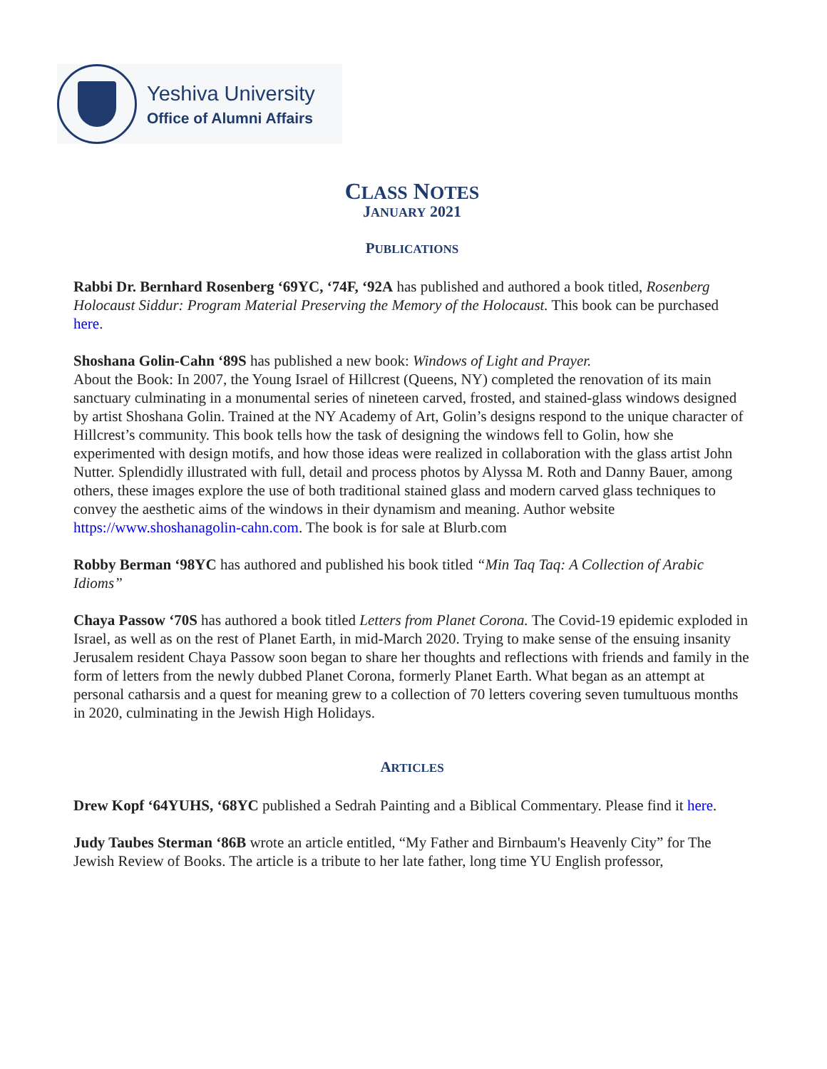Yeshiva University
Office of Alumni Affairs
CLASS NOTES
JANUARY 2021
PUBLICATIONS
Rabbi Dr. Bernhard Rosenberg ‘69YC, ‘74F, ‘92A has published and authored a book titled, Rosenberg Holocaust Siddur: Program Material Preserving the Memory of the Holocaust. This book can be purchased here.
Shoshana Golin-Cahn ‘89S has published a new book: Windows of Light and Prayer.
About the Book: In 2007, the Young Israel of Hillcrest (Queens, NY) completed the renovation of its main sanctuary culminating in a monumental series of nineteen carved, frosted, and stained-glass windows designed by artist Shoshana Golin. Trained at the NY Academy of Art, Golin’s designs respond to the unique character of Hillcrest’s community. This book tells how the task of designing the windows fell to Golin, how she experimented with design motifs, and how those ideas were realized in collaboration with the glass artist John Nutter. Splendidly illustrated with full, detail and process photos by Alyssa M. Roth and Danny Bauer, among others, these images explore the use of both traditional stained glass and modern carved glass techniques to convey the aesthetic aims of the windows in their dynamism and meaning. Author website https://www.shoshanagolin-cahn.com. The book is for sale at Blurb.com
Robby Berman ‘98YC has authored and published his book titled “Min Taq Taq: A Collection of Arabic Idioms”
Chaya Passow ‘70S has authored a book titled Letters from Planet Corona. The Covid-19 epidemic exploded in Israel, as well as on the rest of Planet Earth, in mid-March 2020. Trying to make sense of the ensuing insanity Jerusalem resident Chaya Passow soon began to share her thoughts and reflections with friends and family in the form of letters from the newly dubbed Planet Corona, formerly Planet Earth. What began as an attempt at personal catharsis and a quest for meaning grew to a collection of 70 letters covering seven tumultuous months in 2020, culminating in the Jewish High Holidays.
ARTICLES
Drew Kopf ‘64YUHS, ‘68YC published a Sedrah Painting and a Biblical Commentary. Please find it here.
Judy Taubes Sterman ‘86B wrote an article entitled, “My Father and Birnbaum's Heavenly City” for The Jewish Review of Books. The article is a tribute to her late father, long time YU English professor,